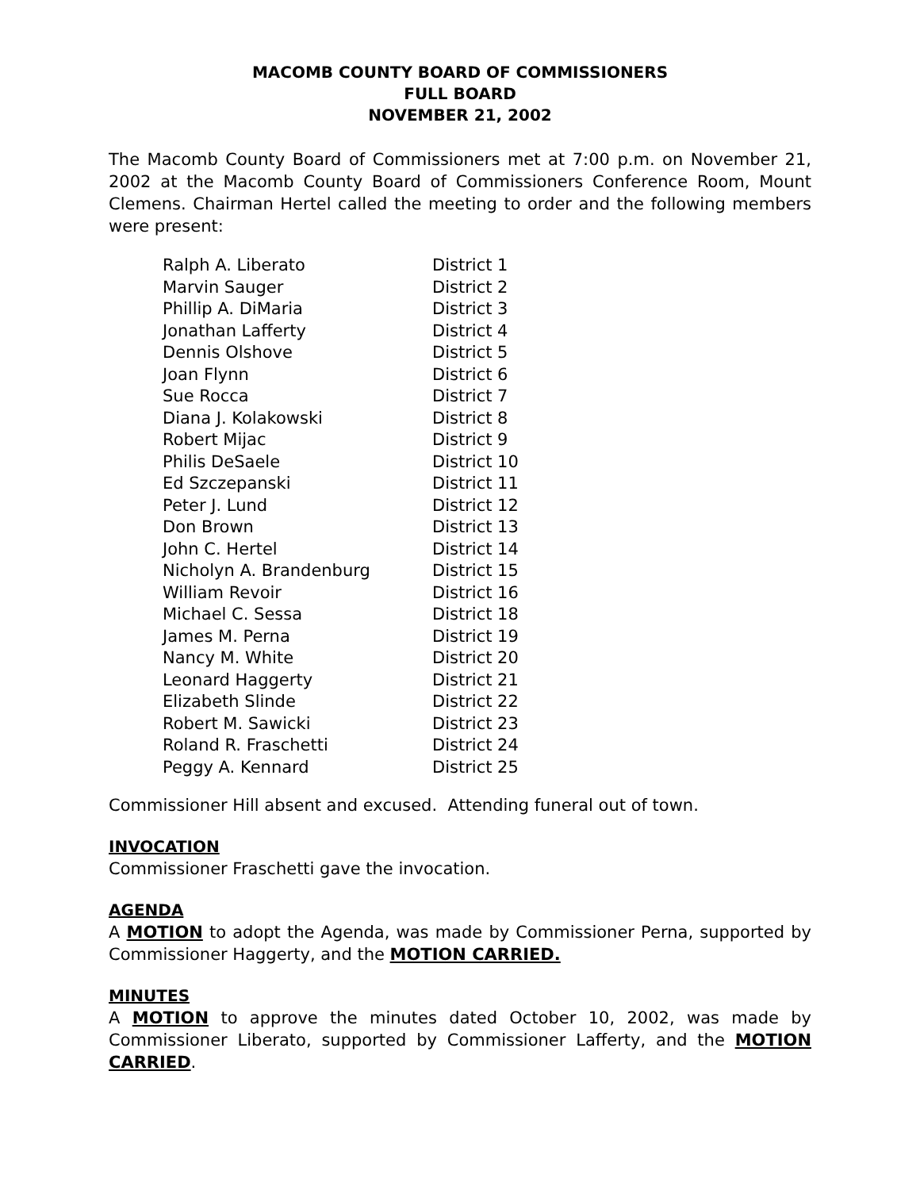MACOMB COUNTY BOARD OF COMMISSIONERS
FULL BOARD
NOVEMBER 21, 2002
The Macomb County Board of Commissioners met at 7:00 p.m. on November 21, 2002 at the Macomb County Board of Commissioners Conference Room, Mount Clemens. Chairman Hertel called the meeting to order and the following members were present:
| Ralph A. Liberato | District 1 |
| Marvin Sauger | District 2 |
| Phillip A. DiMaria | District 3 |
| Jonathan Lafferty | District 4 |
| Dennis Olshove | District 5 |
| Joan Flynn | District 6 |
| Sue Rocca | District 7 |
| Diana J. Kolakowski | District 8 |
| Robert Mijac | District 9 |
| Philis DeSaele | District 10 |
| Ed Szczepanski | District 11 |
| Peter J. Lund | District 12 |
| Don Brown | District 13 |
| John C. Hertel | District 14 |
| Nicholyn A. Brandenburg | District 15 |
| William Revoir | District 16 |
| Michael C. Sessa | District 18 |
| James M. Perna | District 19 |
| Nancy M. White | District 20 |
| Leonard Haggerty | District 21 |
| Elizabeth Slinde | District 22 |
| Robert M. Sawicki | District 23 |
| Roland R. Fraschetti | District 24 |
| Peggy A. Kennard | District 25 |
Commissioner Hill absent and excused. Attending funeral out of town.
INVOCATION
Commissioner Fraschetti gave the invocation.
AGENDA
A MOTION to adopt the Agenda, was made by Commissioner Perna, supported by Commissioner Haggerty, and the MOTION CARRIED.
MINUTES
A MOTION to approve the minutes dated October 10, 2002, was made by Commissioner Liberato, supported by Commissioner Lafferty, and the MOTION CARRIED.